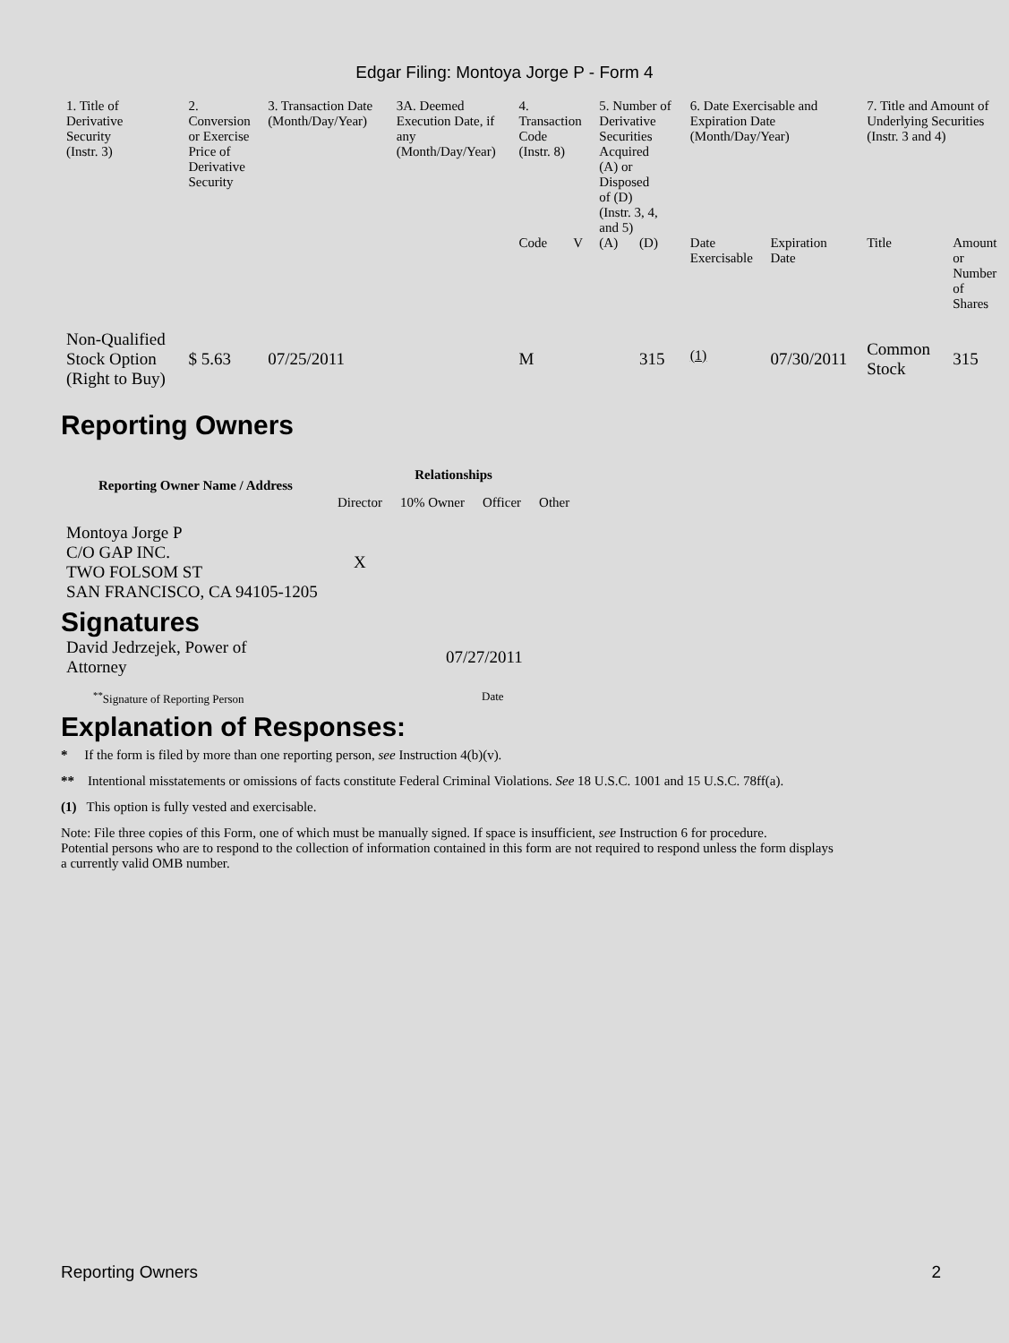Edgar Filing: Montoya Jorge P - Form 4
| 1. Title of Derivative Security (Instr. 3) | 2. Conversion or Exercise Price of Derivative Security | 3. Transaction Date (Month/Day/Year) | 3A. Deemed Execution Date, if any (Month/Day/Year) | 4. Transaction Code (Instr. 8) | | 5. Number of Derivative Securities Acquired (A) or Disposed of (D) (Instr. 3, 4, and 5) | | 6. Date Exercisable and Expiration Date (Month/Day/Year) | | 7. Title and Amount of Underlying Securities (Instr. 3 and 4) | |
| --- | --- | --- | --- | --- | --- | --- | --- | --- | --- | --- | --- |
| | | | | Code | V | (A) | (D) | Date Exercisable | Expiration Date | Title | Amount or Number of Shares |
| Non-Qualified Stock Option (Right to Buy) | $ 5.63 | 07/25/2011 | | M | | | 315 | <sup>(1)</sup> | 07/30/2011 | Common Stock | 315 |
Reporting Owners
| Reporting Owner Name / Address | Relationships | | | |
| --- | --- | --- | --- | --- |
| | Director | 10% Owner | Officer | Other |
| Montoya Jorge P C/O GAP INC. TWO FOLSOM ST SAN FRANCISCO, CA 94105-1205 | X | | | |
Signatures
| David Jedrzejek, Power of Attorney | 07/27/2011 |
| <sup>**</sup> Signature of Reporting Person | Date |
Explanation of Responses:
* If the form is filed by more than one reporting person, see Instruction 4(b)(v).
** Intentional misstatements or omissions of facts constitute Federal Criminal Violations. See 18 U.S.C. 1001 and 15 U.S.C. 78ff(a).
(1) This option is fully vested and exercisable.
Note: File three copies of this Form, one of which must be manually signed. If space is insufficient, see Instruction 6 for procedure.
Potential persons who are to respond to the collection of information contained in this form are not required to respond unless the form displays
a currently valid OMB number.
Reporting Owners 2